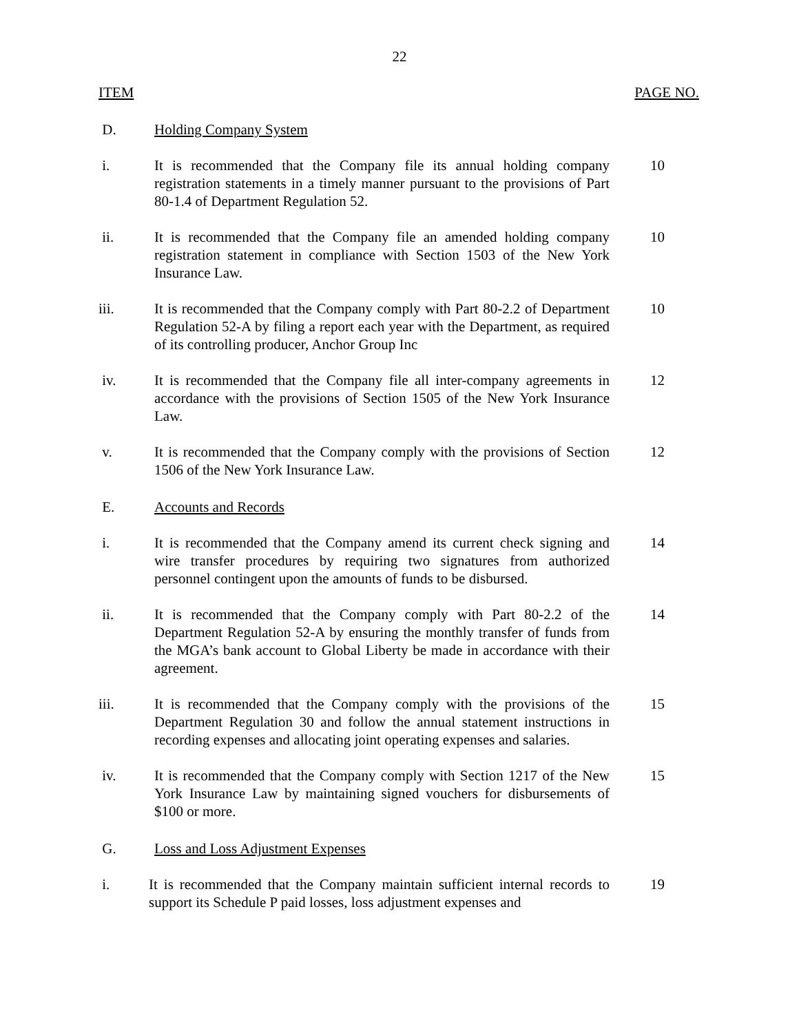22
ITEM PAGE NO.
D. Holding Company System
i. It is recommended that the Company file its annual holding company registration statements in a timely manner pursuant to the provisions of Part 80-1.4 of Department Regulation 52.
10
ii. It is recommended that the Company file an amended holding company registration statement in compliance with Section 1503 of the New York Insurance Law.
10
iii. It is recommended that the Company comply with Part 80-2.2 of Department Regulation 52-A by filing a report each year with the Department, as required of its controlling producer, Anchor Group Inc
10
iv. It is recommended that the Company file all inter-company agreements in accordance with the provisions of Section 1505 of the New York Insurance Law.
12
v. It is recommended that the Company comply with the provisions of Section 1506 of the New York Insurance Law.
12
E. Accounts and Records
i. It is recommended that the Company amend its current check signing and wire transfer procedures by requiring two signatures from authorized personnel contingent upon the amounts of funds to be disbursed.
14
ii. It is recommended that the Company comply with Part 80-2.2 of the Department Regulation 52-A by ensuring the monthly transfer of funds from the MGA’s bank account to Global Liberty be made in accordance with their agreement.
14
iii. It is recommended that the Company comply with the provisions of the Department Regulation 30 and follow the annual statement instructions in recording expenses and allocating joint operating expenses and salaries.
15
iv. It is recommended that the Company comply with Section 1217 of the New York Insurance Law by maintaining signed vouchers for disbursements of $100 or more.
15
G. Loss and Loss Adjustment Expenses
i. It is recommended that the Company maintain sufficient internal records to support its Schedule P paid losses, loss adjustment expenses and
19